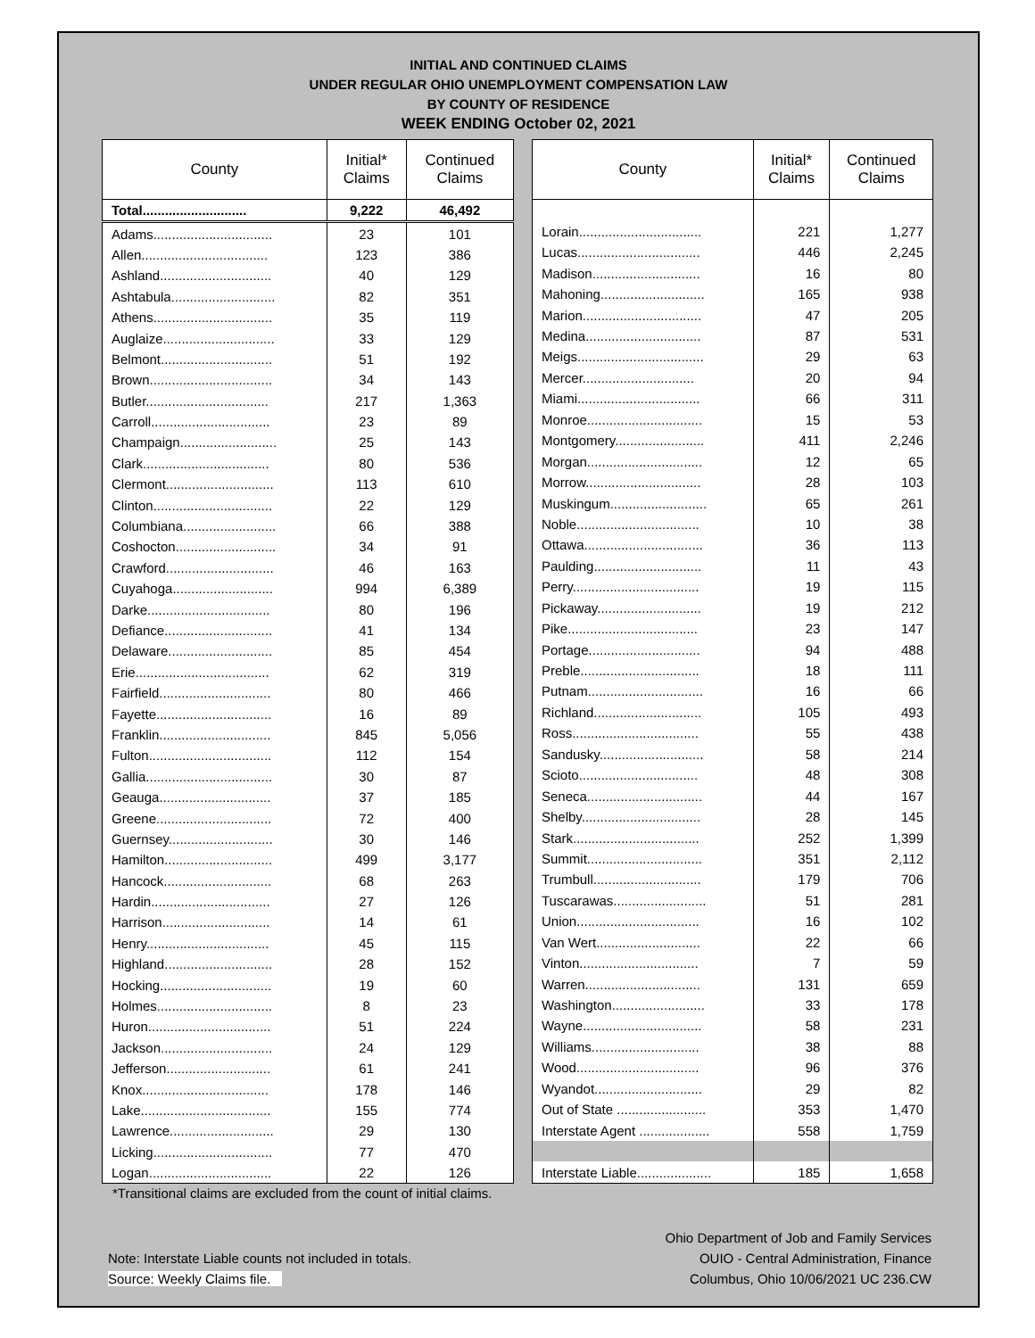INITIAL AND CONTINUED CLAIMS
UNDER REGULAR OHIO UNEMPLOYMENT COMPENSATION LAW
BY COUNTY OF RESIDENCE
WEEK ENDING October 02, 2021
| County | Initial* Claims | Continued Claims |
| --- | --- | --- |
| Total............................ | 9,222 | 46,492 |
| Adams................................ | 23 | 101 |
| Allen.................................. | 123 | 386 |
| Ashland.............................. | 40 | 129 |
| Ashtabula............................ | 82 | 351 |
| Athens................................ | 35 | 119 |
| Auglaize.............................. | 33 | 129 |
| Belmont.............................. | 51 | 192 |
| Brown................................. | 34 | 143 |
| Butler................................. | 217 | 1,363 |
| Carroll................................ | 23 | 89 |
| Champaign.......................... | 25 | 143 |
| Clark.................................. | 80 | 536 |
| Clermont............................. | 113 | 610 |
| Clinton................................ | 22 | 129 |
| Columbiana......................... | 66 | 388 |
| Coshocton........................... | 34 | 91 |
| Crawford............................. | 46 | 163 |
| Cuyahoga........................... | 994 | 6,389 |
| Darke................................. | 80 | 196 |
| Defiance............................. | 41 | 134 |
| Delaware............................ | 85 | 454 |
| Erie.................................... | 62 | 319 |
| Fairfield.............................. | 80 | 466 |
| Fayette............................... | 16 | 89 |
| Franklin.............................. | 845 | 5,056 |
| Fulton................................. | 112 | 154 |
| Gallia.................................. | 30 | 87 |
| Geauga.............................. | 37 | 185 |
| Greene............................... | 72 | 400 |
| Guernsey............................ | 30 | 146 |
| Hamilton............................. | 499 | 3,177 |
| Hancock............................. | 68 | 263 |
| Hardin................................ | 27 | 126 |
| Harrison............................. | 14 | 61 |
| Henry................................. | 45 | 115 |
| Highland............................. | 28 | 152 |
| Hocking.............................. | 19 | 60 |
| Holmes............................... | 8 | 23 |
| Huron................................. | 51 | 224 |
| Jackson.............................. | 24 | 129 |
| Jefferson............................ | 61 | 241 |
| Knox.................................. | 178 | 146 |
| Lake................................... | 155 | 774 |
| Lawrence............................ | 29 | 130 |
| Licking................................ | 77 | 470 |
| Logan................................. | 22 | 126 |
| County | Initial* Claims | Continued Claims |
| --- | --- | --- |
| Lorain................................. | 221 | 1,277 |
| Lucas................................. | 446 | 2,245 |
| Madison............................. | 16 | 80 |
| Mahoning............................ | 165 | 938 |
| Marion................................ | 47 | 205 |
| Medina............................... | 87 | 531 |
| Meigs.................................. | 29 | 63 |
| Mercer.............................. | 20 | 94 |
| Miami................................. | 66 | 311 |
| Monroe............................... | 15 | 53 |
| Montgomery........................ | 411 | 2,246 |
| Morgan............................... | 12 | 65 |
| Morrow............................... | 28 | 103 |
| Muskingum.......................... | 65 | 261 |
| Noble................................. | 10 | 38 |
| Ottawa................................ | 36 | 113 |
| Paulding............................. | 11 | 43 |
| Perry.................................. | 19 | 115 |
| Pickaway............................ | 19 | 212 |
| Pike................................... | 23 | 147 |
| Portage.............................. | 94 | 488 |
| Preble................................ | 18 | 111 |
| Putnam............................... | 16 | 66 |
| Richland............................. | 105 | 493 |
| Ross.................................. | 55 | 438 |
| Sandusky............................ | 58 | 214 |
| Scioto................................ | 48 | 308 |
| Seneca............................... | 44 | 167 |
| Shelby................................ | 28 | 145 |
| Stark.................................. | 252 | 1,399 |
| Summit............................... | 351 | 2,112 |
| Trumbull............................. | 179 | 706 |
| Tuscarawas......................... | 51 | 281 |
| Union................................. | 16 | 102 |
| Van Wert............................ | 22 | 66 |
| Vinton................................ | 7 | 59 |
| Warren............................... | 131 | 659 |
| Washington......................... | 33 | 178 |
| Wayne................................ | 58 | 231 |
| Williams............................. | 38 | 88 |
| Wood................................. | 96 | 376 |
| Wyandot............................. | 29 | 82 |
| Out of State ........................ | 353 | 1,470 |
| Interstate Agent ................... | 558 | 1,759 |
| Interstate Liable.................... | 185 | 1,658 |
*Transitional claims are excluded from the count of initial claims.
Note: Interstate Liable counts not included in totals.
Source: Weekly Claims file.
Ohio Department of Job and Family Services
OUIO - Central Administration, Finance
Columbus, Ohio 10/06/2021 UC 236.CW